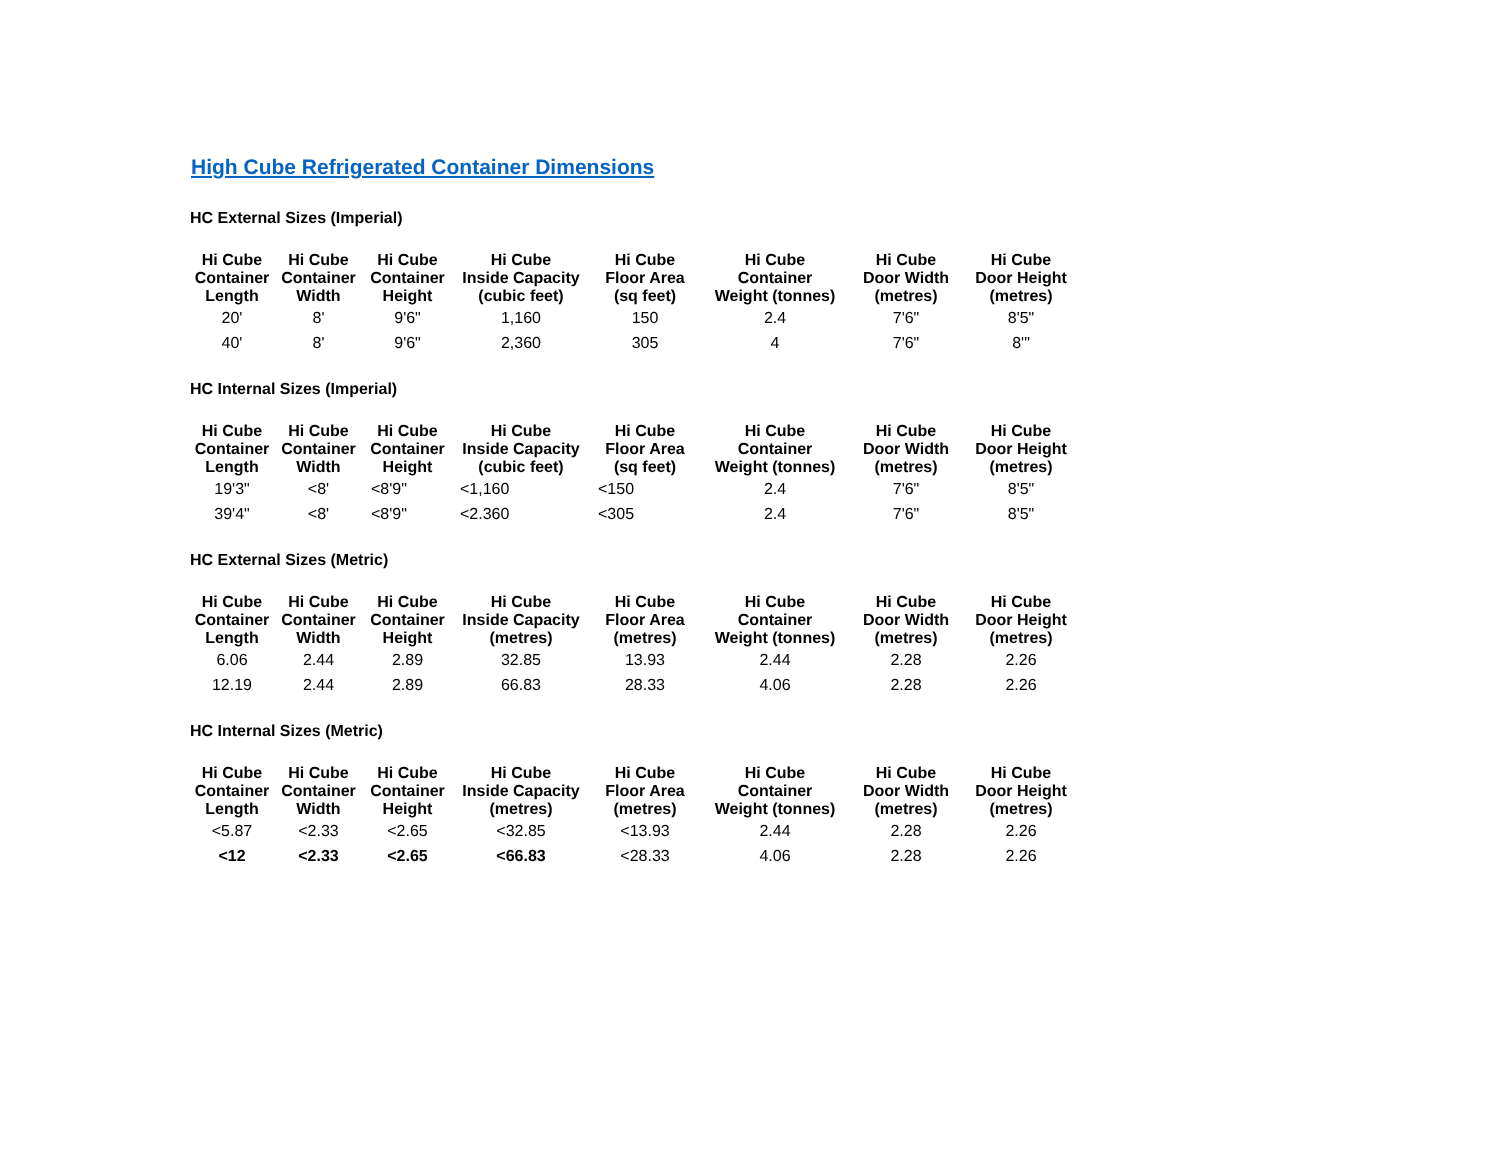High Cube Refrigerated Container Dimensions
HC External Sizes (Imperial)
| Hi Cube Container Length | Hi Cube Container Width | Hi Cube Container Height | Hi Cube Inside Capacity (cubic feet) | Hi Cube Floor Area (sq feet) | Hi Cube Container Weight (tonnes) | Hi Cube Door Width (metres) | Hi Cube Door Height (metres) |
| --- | --- | --- | --- | --- | --- | --- | --- |
| 20' | 8' | 9'6" | 1,160 | 150 | 2.4 | 7'6" | 8'5" |
| 40' | 8' | 9'6" | 2,360 | 305 | 4 | 7'6" | 8'" |
HC Internal Sizes (Imperial)
| Hi Cube Container Length | Hi Cube Container Width | Hi Cube Container Height | Hi Cube Inside Capacity (cubic feet) | Hi Cube Floor Area (sq feet) | Hi Cube Container Weight (tonnes) | Hi Cube Door Width (metres) | Hi Cube Door Height (metres) |
| --- | --- | --- | --- | --- | --- | --- | --- |
| 19'3" | <8' | <8'9" | <1,160 | <150 | 2.4 | 7'6" | 8'5" |
| 39'4" | <8' | <8'9" | <2.360 | <305 | 2.4 | 7'6" | 8'5" |
HC External Sizes (Metric)
| Hi Cube Container Length | Hi Cube Container Width | Hi Cube Container Height | Hi Cube Inside Capacity (metres) | Hi Cube Floor Area (metres) | Hi Cube Container Weight (tonnes) | Hi Cube Door Width (metres) | Hi Cube Door Height (metres) |
| --- | --- | --- | --- | --- | --- | --- | --- |
| 6.06 | 2.44 | 2.89 | 32.85 | 13.93 | 2.44 | 2.28 | 2.26 |
| 12.19 | 2.44 | 2.89 | 66.83 | 28.33 | 4.06 | 2.28 | 2.26 |
HC Internal Sizes (Metric)
| Hi Cube Container Length | Hi Cube Container Width | Hi Cube Container Height | Hi Cube Inside Capacity (metres) | Hi Cube Floor Area (metres) | Hi Cube Container Weight (tonnes) | Hi Cube Door Width (metres) | Hi Cube Door Height (metres) |
| --- | --- | --- | --- | --- | --- | --- | --- |
| <5.87 | <2.33 | <2.65 | <32.85 | <13.93 | 2.44 | 2.28 | 2.26 |
| <12 | <2.33 | <2.65 | <66.83 | <28.33 | 4.06 | 2.28 | 2.26 |